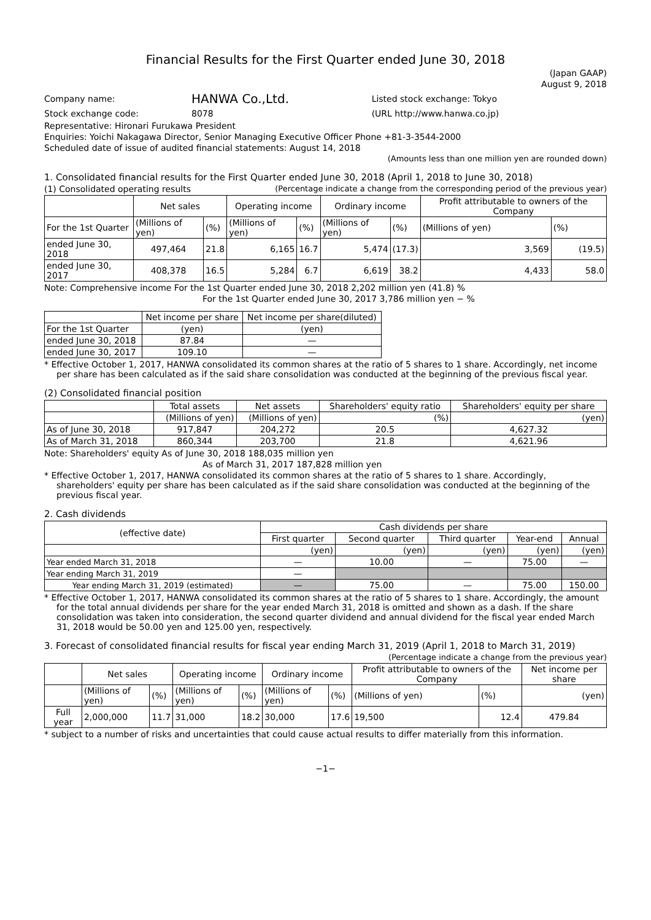Financial Results for the First Quarter ended June 30, 2018
(Japan GAAP)
August 9, 2018
| Company name: | HANWA Co.,Ltd. | Listed stock exchange: Tokyo |
| Stock exchange code: | 8078 | (URL http://www.hanwa.co.jp) |
Representative: Hironari Furukawa President
Enquiries: Yoichi Nakagawa Director, Senior Managing Executive Officer Phone +81-3-3544-2000
Scheduled date of issue of audited financial statements: August 14, 2018
(Amounts less than one million yen are rounded down)
1. Consolidated financial results for the First Quarter ended June 30, 2018 (April 1, 2018 to June 30, 2018)
(1) Consolidated operating results (Percentage indicate a change from the corresponding period of the previous year)
| | Net sales | | Operating income | | Ordinary income | | Profit attributable to owners of the Company | |
| --- | --- | --- | --- | --- | --- | --- | --- | --- |
| For the 1st Quarter | (Millions of yen) | (%) | (Millions of yen) | (%) | (Millions of yen) | (%) | (Millions of yen) | (%) |
| ended June 30, 2018 | 497,464 | 21.8 | 6,165 | 16.7 | 5,474 | (17.3) | 3,569 | (19.5) |
| ended June 30, 2017 | 408,378 | 16.5 | 5,284 | 6.7 | 6,619 | 38.2 | 4,433 | 58.0 |
Note: Comprehensive income For the 1st Quarter ended June 30, 2018 2,202 million yen (41.8) %
For the 1st Quarter ended June 30, 2017 3,786 million yen − %
| | Net income per share | Net income per share(diluted) |
| --- | --- | --- |
| For the 1st Quarter | (yen) | (yen) |
| ended June 30, 2018 | 87.84 | — |
| ended June 30, 2017 | 109.10 | — |
* Effective October 1, 2017, HANWA consolidated its common shares at the ratio of 5 shares to 1 share. Accordingly, net income per share has been calculated as if the said share consolidation was conducted at the beginning of the previous fiscal year.
(2) Consolidated financial position
| | Total assets | Net assets | Shareholders' equity ratio | Shareholders' equity per share |
| --- | --- | --- | --- | --- |
| | (Millions of yen) | (Millions of yen) | (%) | (yen) |
| As of June 30, 2018 | 917,847 | 204,272 | 20.5 | 4,627.32 |
| As of March 31, 2018 | 860,344 | 203,700 | 21.8 | 4,621.96 |
Note: Shareholders' equity As of June 30, 2018 188,035 million yen
As of March 31, 2017 187,828 million yen
* Effective October 1, 2017, HANWA consolidated its common shares at the ratio of 5 shares to 1 share. Accordingly, shareholders' equity per share has been calculated as if the said share consolidation was conducted at the beginning of the previous fiscal year.
2. Cash dividends
| (effective date) | Cash dividends per share | | | | |
| --- | --- | --- | --- | --- | --- |
| | First quarter | Second quarter | Third quarter | Year-end | Annual |
| | (yen) | (yen) | (yen) | (yen) | (yen) |
| Year ended March 31, 2018 | — | 10.00 | — | 75.00 | — |
| Year ending March 31, 2019 | — | | | | |
| Year ending March 31, 2019 (estimated) | — | 75.00 | — | 75.00 | 150.00 |
* Effective October 1, 2017, HANWA consolidated its common shares at the ratio of 5 shares to 1 share. Accordingly, the amount for the total annual dividends per share for the year ended March 31, 2018 is omitted and shown as a dash. If the share consolidation was taken into consideration, the second quarter dividend and annual dividend for the fiscal year ended March 31, 2018 would be 50.00 yen and 125.00 yen, respectively.
3. Forecast of consolidated financial results for fiscal year ending March 31, 2019 (April 1, 2018 to March 31, 2019)
(Percentage indicate a change from the previous year)
| | Net sales | | Operating income | | Ordinary income | | Profit attributable to owners of the Company | | Net income per share |
| --- | --- | --- | --- | --- | --- | --- | --- | --- | --- |
| | (Millions of yen) | (%) | (Millions of yen) | (%) | (Millions of yen) | (%) | (Millions of yen) | (%) | (yen) |
| Full year | 2,000,000 | 11.7 | 31,000 | 18.2 | 30,000 | 17.6 | 19,500 | 12.4 | 479.84 |
* subject to a number of risks and uncertainties that could cause actual results to differ materially from this information.
−1−